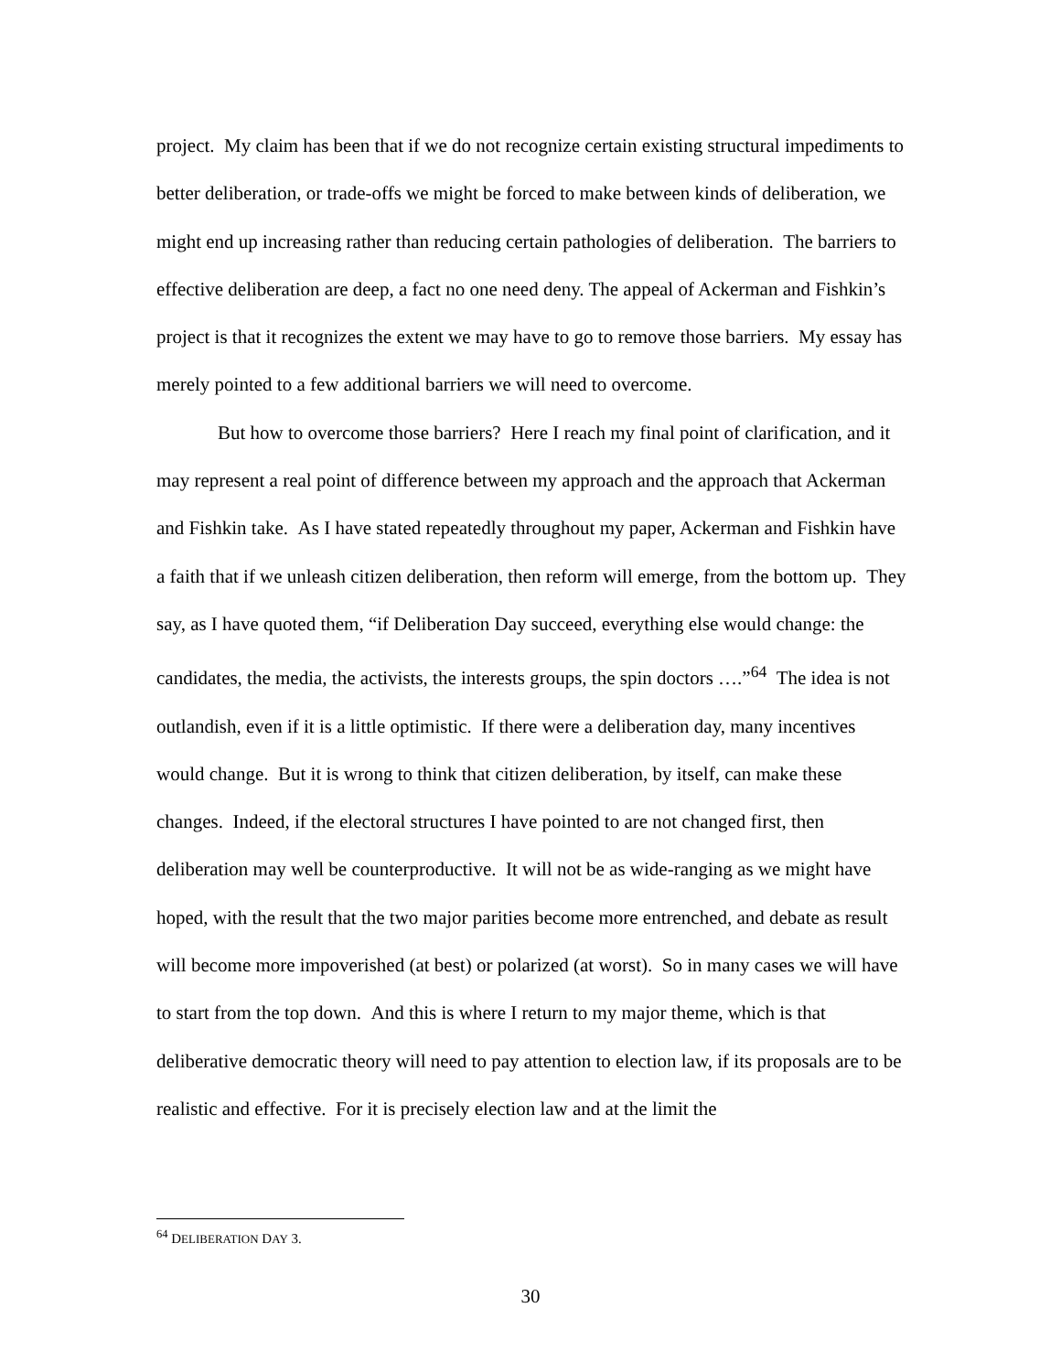project. My claim has been that if we do not recognize certain existing structural impediments to better deliberation, or trade-offs we might be forced to make between kinds of deliberation, we might end up increasing rather than reducing certain pathologies of deliberation. The barriers to effective deliberation are deep, a fact no one need deny. The appeal of Ackerman and Fishkin’s project is that it recognizes the extent we may have to go to remove those barriers. My essay has merely pointed to a few additional barriers we will need to overcome.
But how to overcome those barriers? Here I reach my final point of clarification, and it may represent a real point of difference between my approach and the approach that Ackerman and Fishkin take. As I have stated repeatedly throughout my paper, Ackerman and Fishkin have a faith that if we unleash citizen deliberation, then reform will emerge, from the bottom up. They say, as I have quoted them, “if Deliberation Day succeed, everything else would change: the candidates, the media, the activists, the interests groups, the spin doctors ….”<sup>64</sup> The idea is not outlandish, even if it is a little optimistic. If there were a deliberation day, many incentives would change. But it is wrong to think that citizen deliberation, by itself, can make these changes. Indeed, if the electoral structures I have pointed to are not changed first, then deliberation may well be counterproductive. It will not be as wide-ranging as we might have hoped, with the result that the two major parities become more entrenched, and debate as result will become more impoverished (at best) or polarized (at worst). So in many cases we will have to start from the top down. And this is where I return to my major theme, which is that deliberative democratic theory will need to pay attention to election law, if its proposals are to be realistic and effective. For it is precisely election law and at the limit the
<sup>64</sup> DELIBERATION DAY 3.
30